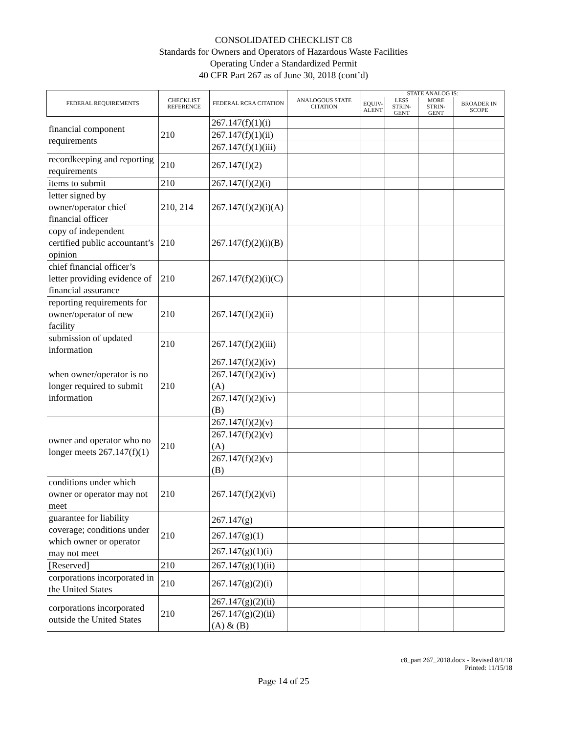CONSOLIDATED CHECKLIST C8
Standards for Owners and Operators of Hazardous Waste Facilities
Operating Under a Standardized Permit
40 CFR Part 267 as of June 30, 2018 (cont’d)
| FEDERAL REQUIREMENTS | CHECKLIST REFERENCE | FEDERAL RCRA CITATION | ANALOGOUS STATE CITATION | STATE ANALOG IS: | | | |
| --- | --- | --- | --- | --- | --- | --- | --- |
| | | | | EQUIV- ALENT | LESS STRIN- GENT | MORE STRIN- GENT | BROADER IN SCOPE |
| financial component requirements | 210 | 267.147(f)(1)(i) | | | | | |
| | | 267.147(f)(1)(ii) | | | | | |
| | | 267.147(f)(1)(iii) | | | | | |
| recordkeeping and reporting requirements | 210 | 267.147(f)(2) | | | | | |
| items to submit | 210 | 267.147(f)(2)(i) | | | | | |
| letter signed by owner/operator chief financial officer | 210, 214 | 267.147(f)(2)(i)(A) | | | | | |
| copy of independent certified public accountant’s opinion | 210 | 267.147(f)(2)(i)(B) | | | | | |
| chief financial officer’s letter providing evidence of financial assurance | 210 | 267.147(f)(2)(i)(C) | | | | | |
| reporting requirements for owner/operator of new facility | 210 | 267.147(f)(2)(ii) | | | | | |
| submission of updated information | 210 | 267.147(f)(2)(iii) | | | | | |
| when owner/operator is no longer required to submit information | 210 | 267.147(f)(2)(iv) | | | | | |
| | | 267.147(f)(2)(iv)(A) | | | | | |
| | | 267.147(f)(2)(iv)(B) | | | | | |
| owner and operator who no longer meets 267.147(f)(1) | 210 | 267.147(f)(2)(v) | | | | | |
| | | 267.147(f)(2)(v)(A) | | | | | |
| | | 267.147(f)(2)(v)(B) | | | | | |
| conditions under which owner or operator may not meet | 210 | 267.147(f)(2)(vi) | | | | | |
| guarantee for liability coverage; conditions under which owner or operator may not meet | 210 | 267.147(g) | | | | | |
| | | 267.147(g)(1) | | | | | |
| | | 267.147(g)(1)(i) | | | | | |
| [Reserved] | 210 | 267.147(g)(1)(ii) | | | | | |
| corporations incorporated in the United States | 210 | 267.147(g)(2)(i) | | | | | |
| corporations incorporated outside the United States | 210 | 267.147(g)(2)(ii) | | | | | |
| | | 267.147(g)(2)(ii)(A) & (B) | | | | | |
c8_part 267_2018.docx - Revised 8/1/18
Printed: 11/15/18
Page 14 of 25